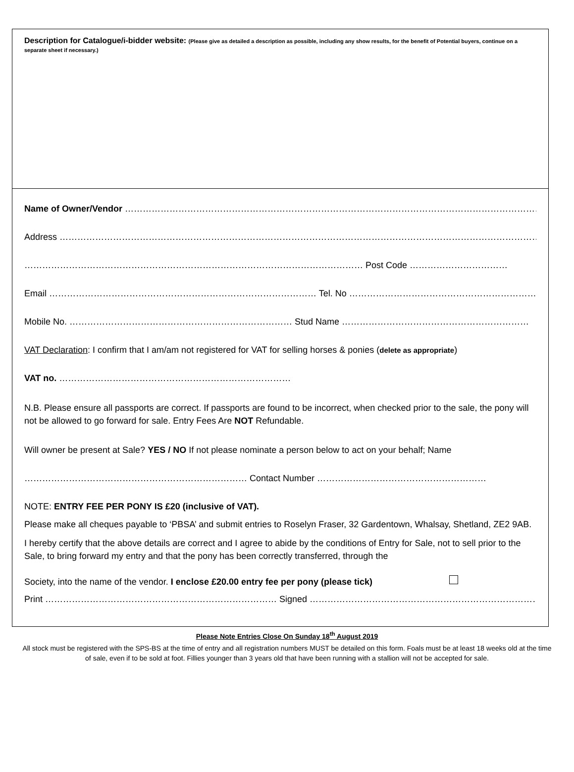Description for Catalogue/i-bidder website: (Please give as detailed a description as possible, including any show results, for the benefit of Potential buyers, continue on a separate sheet if necessary.)
Name of Owner/Vendor …………………………………………………………………………………………………………………………………
Address …………………………………………………………………………………………………………………………………………………
…………………………………………………………………………………………………… Post Code ……………………………
Email ……………………………………………………………………………… Tel. No ……………………………………………………………
Mobile No. ………………………………………………………………… Stud Name ………………………………………………………
VAT Declaration: I confirm that I am/am not registered for VAT for selling horses & ponies (delete as appropriate)
VAT no. ……………………………………………………………………
N.B. Please ensure all passports are correct. If passports are found to be incorrect, when checked prior to the sale, the pony will not be allowed to go forward for sale. Entry Fees Are NOT Refundable.
Will owner be present at Sale? YES / NO If not please nominate a person below to act on your behalf; Name
………………………………………………………………… Contact Number …………………………………………………
NOTE: ENTRY FEE PER PONY IS £20 (inclusive of VAT).
Please make all cheques payable to ‘PBSA’ and submit entries to Roselyn Fraser, 32 Gardentown, Whalsay, Shetland, ZE2 9AB.
I hereby certify that the above details are correct and I agree to abide by the conditions of Entry for Sale, not to sell prior to the Sale, to bring forward my entry and that the pony has been correctly transferred, through the
Society, into the name of the vendor. I enclose £20.00 entry fee per pony (please tick)
Print …………………………………………………………………… Signed ……………………………………………………………………
Please Note Entries Close On Sunday 18<sup>th</sup> August 2019
All stock must be registered with the SPS-BS at the time of entry and all registration numbers MUST be detailed on this form. Foals must be at least 18 weeks old at the time of sale, even if to be sold at foot. Fillies younger than 3 years old that have been running with a stallion will not be accepted for sale.